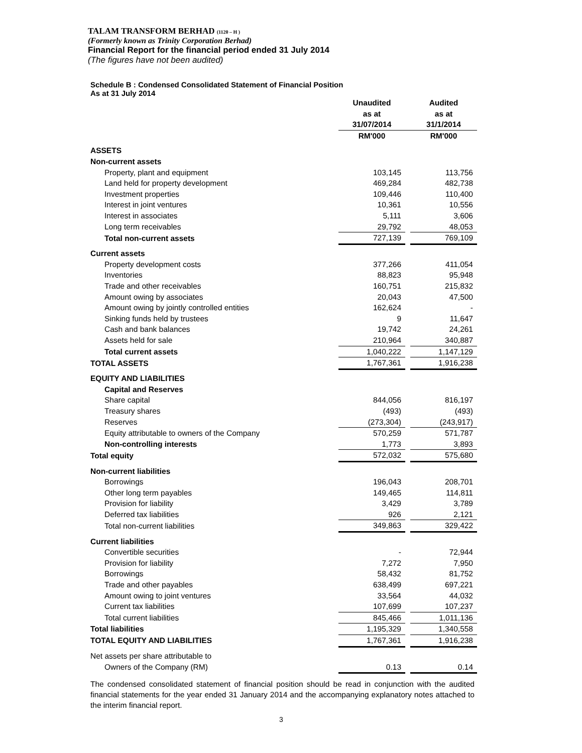TALAM TRANSFORM BERHAD (1120 – H )
(Formerly known as Trinity Corporation Berhad)
Financial Report for the financial period ended 31 July 2014
(The figures have not been audited)
Schedule B : Condensed Consolidated Statement of Financial Position
As at 31 July 2014
| | Unaudited as at 31/07/2014 | | Audited as at 31/1/2014 |
| | RM'000 | | RM'000 |
| ASSETS | | | |
| Non-current assets | | | |
| Property, plant and equipment | 103,145 | | 113,756 |
| Land held for property development | 469,284 | | 482,738 |
| Investment properties | 109,446 | | 110,400 |
| Interest in joint ventures | 10,361 | | 10,556 |
| Interest in associates | 5,111 | | 3,606 |
| Long term receivables | 29,792 | | 48,053 |
| Total non-current assets | 727,139 | | 769,109 |
| Current assets | | | |
| Property development costs | 377,266 | | 411,054 |
| Inventories | 88,823 | | 95,948 |
| Trade and other receivables | 160,751 | | 215,832 |
| Amount owing by associates | 20,043 | | 47,500 |
| Amount owing by jointly controlled entities | 162,624 | | - |
| Sinking funds held by trustees | 9 | | 11,647 |
| Cash and bank balances | 19,742 | | 24,261 |
| Assets held for sale | 210,964 | | 340,887 |
| Total current assets | 1,040,222 | | 1,147,129 |
| TOTAL ASSETS | 1,767,361 | | 1,916,238 |
| EQUITY AND LIABILITIES | | | |
| Capital and Reserves | | | |
| Share capital | 844,056 | | 816,197 |
| Treasury shares | (493) | | (493) |
| Reserves | (273,304) | | (243,917) |
| Equity attributable to owners of the Company | 570,259 | | 571,787 |
| Non-controlling interests | 1,773 | | 3,893 |
| Total equity | 572,032 | | 575,680 |
| Non-current liabilities | | | |
| Borrowings | 196,043 | | 208,701 |
| Other long term payables | 149,465 | | 114,811 |
| Provision for liability | 3,429 | | 3,789 |
| Deferred tax liabilities | 926 | | 2,121 |
| Total non-current liabilities | 349,863 | | 329,422 |
| Current liabilities | | | |
| Convertible securities | - | | 72,944 |
| Provision for liability | 7,272 | | 7,950 |
| Borrowings | 58,432 | | 81,752 |
| Trade and other payables | 638,499 | | 697,221 |
| Amount owing to joint ventures | 33,564 | | 44,032 |
| Current tax liabilities | 107,699 | | 107,237 |
| Total current liabilities | 845,466 | | 1,011,136 |
| Total liabilities | 1,195,329 | | 1,340,558 |
| TOTAL EQUITY AND LIABILITIES | 1,767,361 | | 1,916,238 |
| Net assets per share attributable to | | | |
| Owners of the Company (RM) | 0.13 | | 0.14 |
The condensed consolidated statement of financial position should be read in conjunction with the audited financial statements for the year ended 31 January 2014 and the accompanying explanatory notes attached to the interim financial report.
3